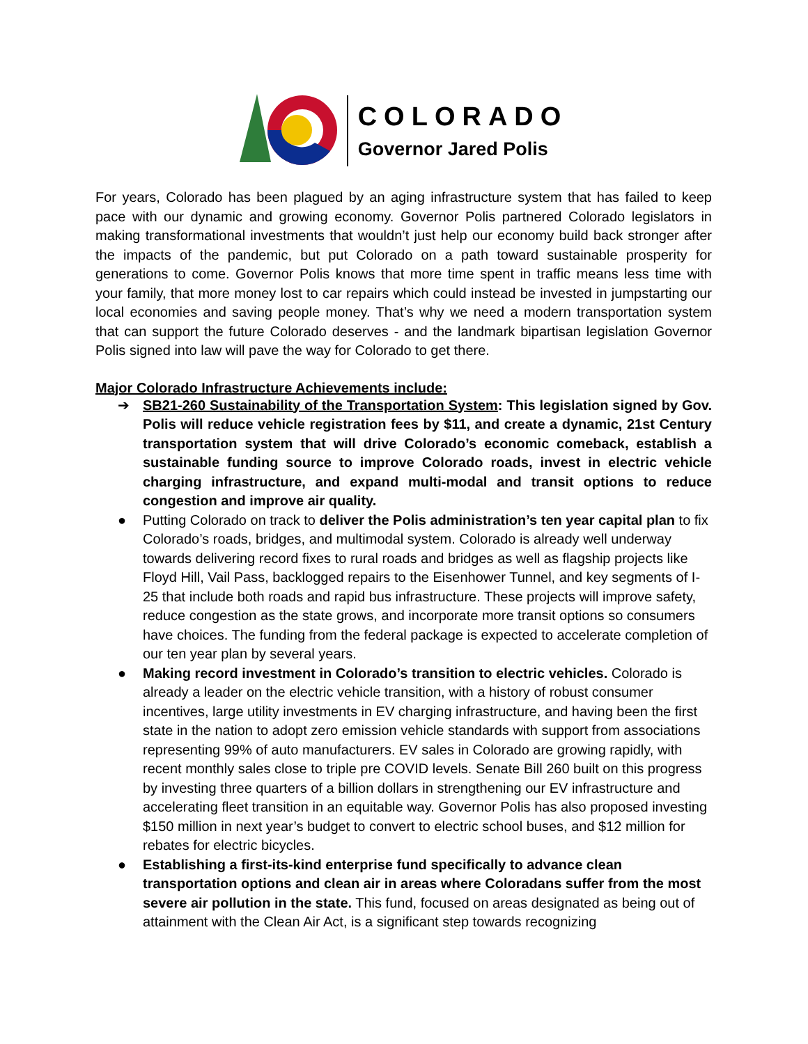COLORADO
Governor Jared Polis
For years, Colorado has been plagued by an aging infrastructure system that has failed to keep pace with our dynamic and growing economy. Governor Polis partnered Colorado legislators in making transformational investments that wouldn’t just help our economy build back stronger after the impacts of the pandemic, but put Colorado on a path toward sustainable prosperity for generations to come. Governor Polis knows that more time spent in traffic means less time with your family, that more money lost to car repairs which could instead be invested in jumpstarting our local economies and saving people money. That’s why we need a modern transportation system that can support the future Colorado deserves - and the landmark bipartisan legislation Governor Polis signed into law will pave the way for Colorado to get there.
Major Colorado Infrastructure Achievements include:
➔ SB21-260 Sustainability of the Transportation System: This legislation signed by Gov. Polis will reduce vehicle registration fees by $11, and create a dynamic, 21st Century transportation system that will drive Colorado’s economic comeback, establish a sustainable funding source to improve Colorado roads, invest in electric vehicle charging infrastructure, and expand multi-modal and transit options to reduce congestion and improve air quality.
● Putting Colorado on track to deliver the Polis administration’s ten year capital plan to fix Colorado’s roads, bridges, and multimodal system. Colorado is already well underway towards delivering record fixes to rural roads and bridges as well as flagship projects like Floyd Hill, Vail Pass, backlogged repairs to the Eisenhower Tunnel, and key segments of I-25 that include both roads and rapid bus infrastructure. These projects will improve safety, reduce congestion as the state grows, and incorporate more transit options so consumers have choices. The funding from the federal package is expected to accelerate completion of our ten year plan by several years.
● Making record investment in Colorado’s transition to electric vehicles. Colorado is already a leader on the electric vehicle transition, with a history of robust consumer incentives, large utility investments in EV charging infrastructure, and having been the first state in the nation to adopt zero emission vehicle standards with support from associations representing 99% of auto manufacturers. EV sales in Colorado are growing rapidly, with recent monthly sales close to triple pre COVID levels. Senate Bill 260 built on this progress by investing three quarters of a billion dollars in strengthening our EV infrastructure and accelerating fleet transition in an equitable way. Governor Polis has also proposed investing $150 million in next year’s budget to convert to electric school buses, and $12 million for rebates for electric bicycles.
● Establishing a first-its-kind enterprise fund specifically to advance clean transportation options and clean air in areas where Coloradans suffer from the most severe air pollution in the state. This fund, focused on areas designated as being out of attainment with the Clean Air Act, is a significant step towards recognizing